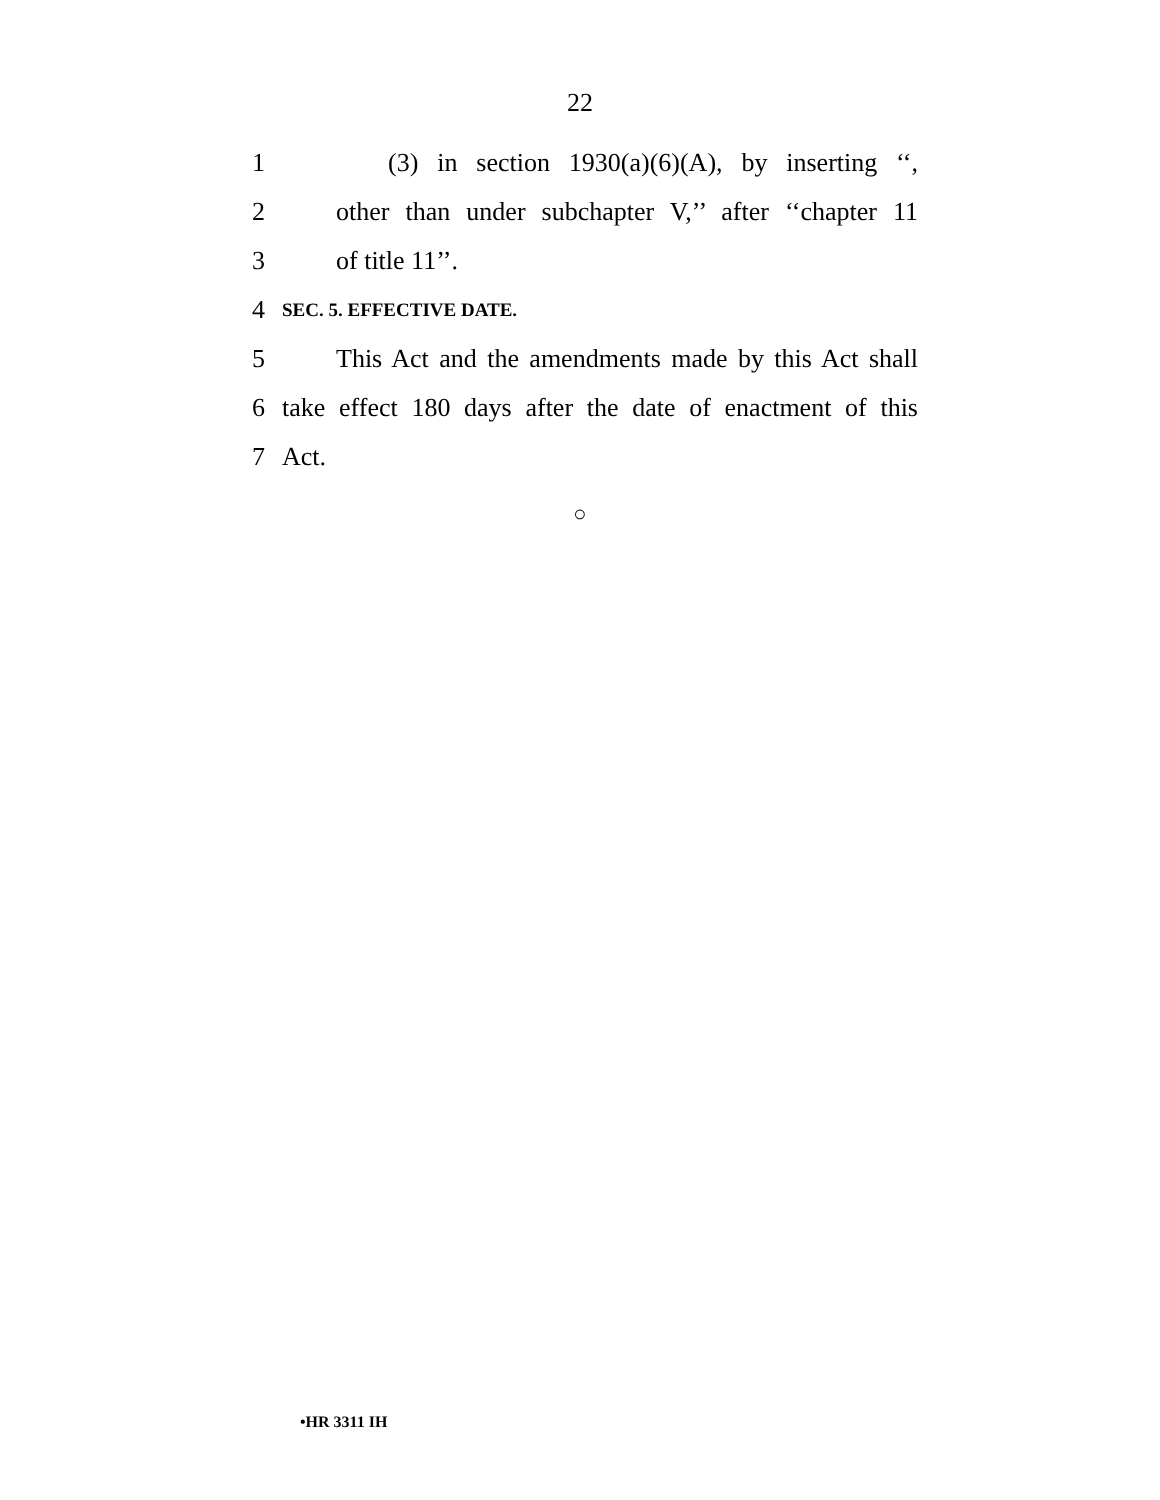22
1 (3) in section 1930(a)(6)(A), by inserting ‘‘,
2 other than under subchapter V,’’ after ‘‘chapter 11
3 of title 11’’.
4 SEC. 5. EFFECTIVE DATE.
5 This Act and the amendments made by this Act shall
6 take effect 180 days after the date of enactment of this
7 Act.
○
•HR 3311 IH